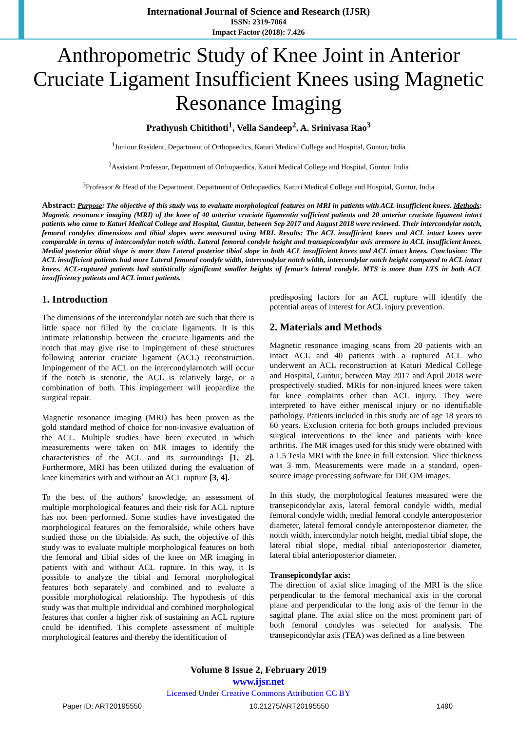International Journal of Science and Research (IJSR)
ISSN: 2319-7064
Impact Factor (2018): 7.426
Anthropometric Study of Knee Joint in Anterior Cruciate Ligament Insufficient Knees using Magnetic Resonance Imaging
Prathyush Chitithoti<sup>1</sup>, Vella Sandeep<sup>2</sup>, A. Srinivasa Rao<sup>3</sup>
<sup>1</sup> Juniour Resident, Department of Orthopaedics, Katuri Medical College and Hospital, Guntur, India
<sup>2</sup> Assistant Professor, Department of Orthopaedics, Katuri Medical College and Hospital, Guntur, India
<sup>3</sup> Professor & Head of the Department, Department of Orthopaedics, Katuri Medical College and Hospital, Guntur, India
Abstract: Purpose: The objective of this study was to evaluate morphological features on MRI in patients with ACL insufficient knees. Methods: Magnetic resonance imaging (MRI) of the knee of 40 anterior cruciate ligamentin sufficient patients and 20 anterior cruciate ligament intact patients who came to Katuri Medical College and Hospital, Guntur, between Sep 2017 and August 2018 were reviewed. Their intercondylar notch, femoral condyles dimensions and tibial slopes were measured using MRI. Results: The ACL insufficient knees and ACL intact knees were comparable in terms of intercondylar notch width. Lateral femoral condyle height and transepicondylar axis aremore in ACL insufficient knees. Medial posterior tibial slope is more than Lateral posterior tibial slope in both ACL insufficient knees and ACL intact knees. Conclusion: The ACL insufficient patients had more Lateral femoral condyle width, intercondylar notch width, intercondylar notch height compared to ACL intact knees. ACL-ruptured patients had statistically significant smaller heights of femur’s lateral condyle. MTS is more than LTS in both ACL insufficiency patients and ACL intact patients.
1. Introduction
The dimensions of the intercondylar notch are such that there is little space not filled by the cruciate ligaments. It is this intimate relationship between the cruciate ligaments and the notch that may give rise to impingement of these structures following anterior cruciate ligament (ACL) reconstruction. Impingement of the ACL on the intercondylarnotch will occur if the notch is stenotic, the ACL is relatively large, or a combination of both. This impingement will jeopardize the surgical repair.
Magnetic resonance imaging (MRI) has been proven as the gold standard method of choice for non-invasive evaluation of the ACL. Multiple studies have been executed in which measurements were taken on MR images to identify the characteristics of the ACL and its surroundings [1, 2]. Furthermore, MRI has been utilized during the evaluation of knee kinematics with and without an ACL rupture [3, 4].
To the best of the authors’ knowledge, an assessment of multiple morphological features and their risk for ACL rupture has not been performed. Some studies have investigated the morphological features on the femoralside, while others have studied those on the tibialside. As such, the objective of this study was to evaluate multiple morphological features on both the femoral and tibial sides of the knee on MR imaging in patients with and without ACL rupture. In this way, it Is possible to analyze the tibial and femoral morphological features both separately and combined and to evaluate a possible morphological relationship. The hypothesis of this study was that multiple individual and combined morphological features that confer a higher risk of sustaining an ACL rupture could be identified. This complete assessment of multiple morphological features and thereby the identification of
predisposing factors for an ACL rupture will identify the potential areas of interest for ACL injury prevention.
2. Materials and Methods
Magnetic resonance imaging scans from 20 patients with an intact ACL and 40 patients with a ruptured ACL who underwent an ACL reconstruction at Katuri Medical College and Hospital, Guntur, between May 2017 and April 2018 were prospectively studied. MRIs for non-injured knees were taken for knee complaints other than ACL injury. They were interpreted to have either meniscal injury or no identifiable pathology. Patients included in this study are of age 18 years to 60 years. Exclusion criteria for both groups included previous surgical interventions to the knee and patients with knee arthritis. The MR images used for this study were obtained with a 1.5 Tesla MRI with the knee in full extension. Slice thickness was 3 mm. Measurements were made in a standard, open-source image processing software for DICOM images.
In this study, the morphological features measured were the transepicondylar axis, lateral femoral condyle width, medial femoral condyle width, medial femoral condyle anteroposterior diameter, lateral femoral condyle anteroposterior diameter, the notch width, intercondylar notch height, medial tibial slope, the lateral tibial slope, medial tibial anterioposterior diameter, lateral tibial anterioposterior diameter.
Transepicondylar axis:
The direction of axial slice imaging of the MRI is the slice perpendicular to the femoral mechanical axis in the coronal plane and perpendicular to the long axis of the femur in the sagittal plane. The axial slice on the most prominent part of both femoral condyles was selected for analysis. The transepicondylar axis (TEA) was defined as a line between
Volume 8 Issue 2, February 2019
www.ijsr.net
Licensed Under Creative Commons Attribution CC BY
Paper ID: ART20195550 10.21275/ART20195550 1490